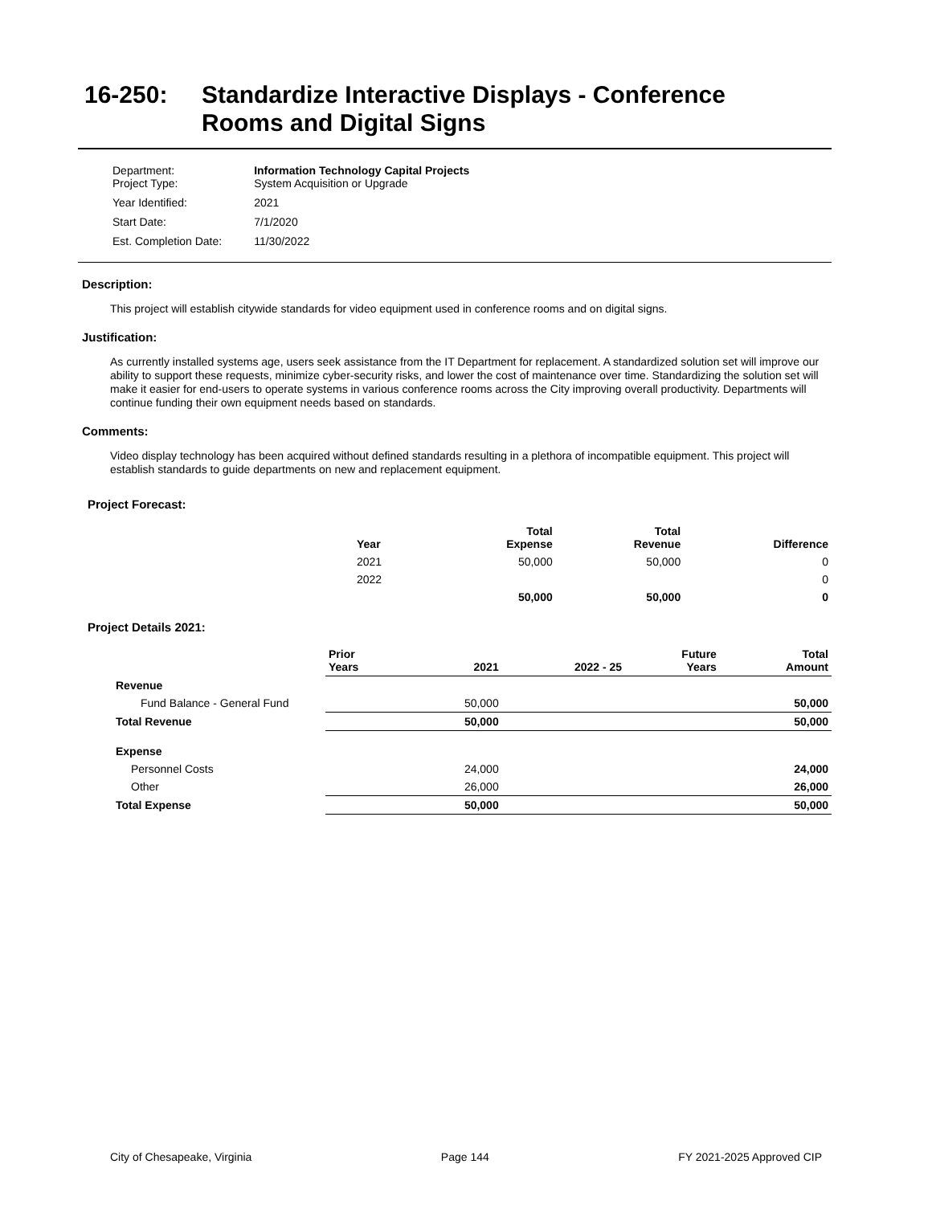16-250: Standardize Interactive Displays - Conference
Rooms and Digital Signs
| Department: Project Type: | Information Technology Capital Projects System Acquisition or Upgrade |
| Year Identified: | 2021 |
| Start Date: | 7/1/2020 |
| Est. Completion Date: | 11/30/2022 |
Description:
This project will establish citywide standards for video equipment used in conference rooms and on digital signs.
Justification:
As currently installed systems age, users seek assistance from the IT Department for replacement. A standardized solution set will improve our ability to support these requests, minimize cyber-security risks, and lower the cost of maintenance over time. Standardizing the solution set will make it easier for end-users to operate systems in various conference rooms across the City improving overall productivity. Departments will continue funding their own equipment needs based on standards.
Comments:
Video display technology has been acquired without defined standards resulting in a plethora of incompatible equipment. This project will establish standards to guide departments on new and replacement equipment.
Project Forecast:
| Year | Total Expense | Total Revenue | Difference |
| --- | --- | --- | --- |
| 2021 | 50,000 | 50,000 | 0 |
| 2022 | | | 0 |
| | 50,000 | 50,000 | 0 |
Project Details 2021:
| | Prior Years | 2021 | 2022 - 25 | Future Years | Total Amount |
| --- | --- | --- | --- | --- | --- |
| Revenue | | | | | |
| Fund Balance - General Fund | | 50,000 | | | 50,000 |
| Total Revenue | | 50,000 | | | 50,000 |
| Expense | | | | | |
| Personnel Costs | | 24,000 | | | 24,000 |
| Other | | 26,000 | | | 26,000 |
| Total Expense | | 50,000 | | | 50,000 |
City of Chesapeake, Virginia Page 144 FY 2021-2025 Approved CIP